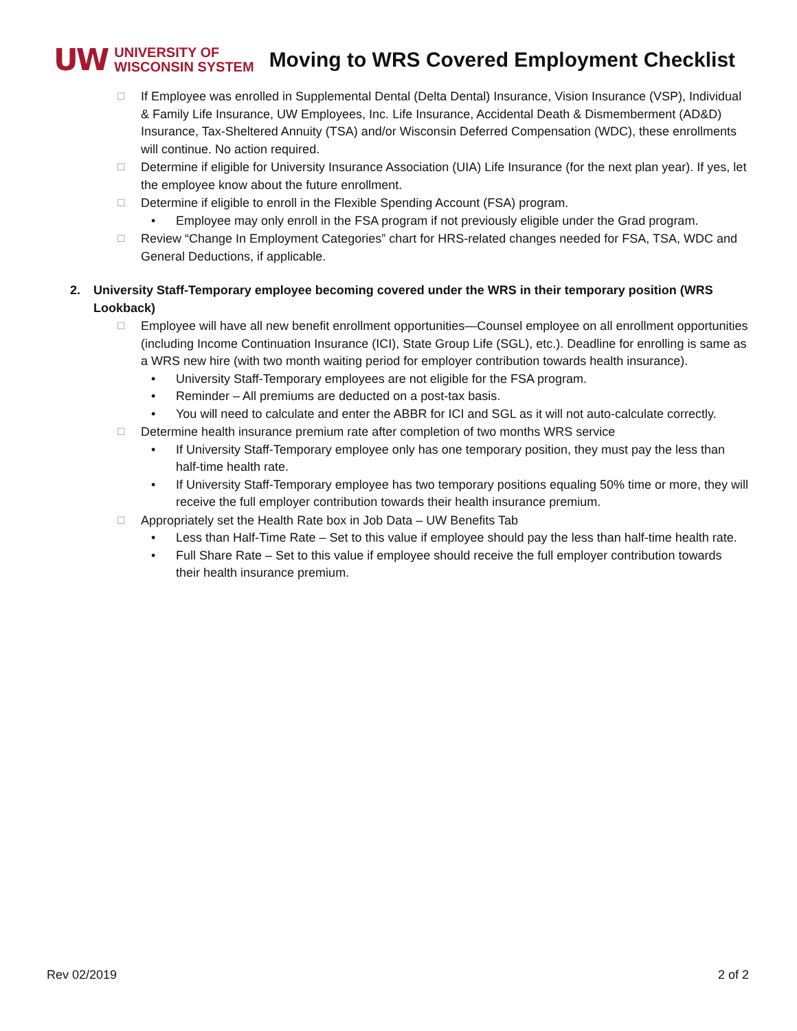UW UNIVERSITY OF
WISCONSIN SYSTEM
Moving to WRS Covered Employment Checklist
☐ If Employee was enrolled in Supplemental Dental (Delta Dental) Insurance, Vision Insurance (VSP), Individual & Family Life Insurance, UW Employees, Inc. Life Insurance, Accidental Death & Dismemberment (AD&D) Insurance, Tax-Sheltered Annuity (TSA) and/or Wisconsin Deferred Compensation (WDC), these enrollments will continue. No action required.
☐ Determine if eligible for University Insurance Association (UIA) Life Insurance (for the next plan year). If yes, let the employee know about the future enrollment.
☐ Determine if eligible to enroll in the Flexible Spending Account (FSA) program.
• Employee may only enroll in the FSA program if not previously eligible under the Grad program.
☐ Review “Change In Employment Categories” chart for HRS-related changes needed for FSA, TSA, WDC and General Deductions, if applicable.
2. University Staff-Temporary employee becoming covered under the WRS in their temporary position (WRS Lookback)
☐ Employee will have all new benefit enrollment opportunities—Counsel employee on all enrollment opportunities (including Income Continuation Insurance (ICI), State Group Life (SGL), etc.). Deadline for enrolling is same as a WRS new hire (with two month waiting period for employer contribution towards health insurance).
• University Staff-Temporary employees are not eligible for the FSA program.
• Reminder – All premiums are deducted on a post-tax basis.
• You will need to calculate and enter the ABBR for ICI and SGL as it will not auto-calculate correctly.
☐ Determine health insurance premium rate after completion of two months WRS service
• If University Staff-Temporary employee only has one temporary position, they must pay the less than half-time health rate.
• If University Staff-Temporary employee has two temporary positions equaling 50% time or more, they will receive the full employer contribution towards their health insurance premium.
☐ Appropriately set the Health Rate box in Job Data – UW Benefits Tab
• Less than Half-Time Rate – Set to this value if employee should pay the less than half-time health rate.
• Full Share Rate – Set to this value if employee should receive the full employer contribution towards their health insurance premium.
Rev 02/2019 2 of 2